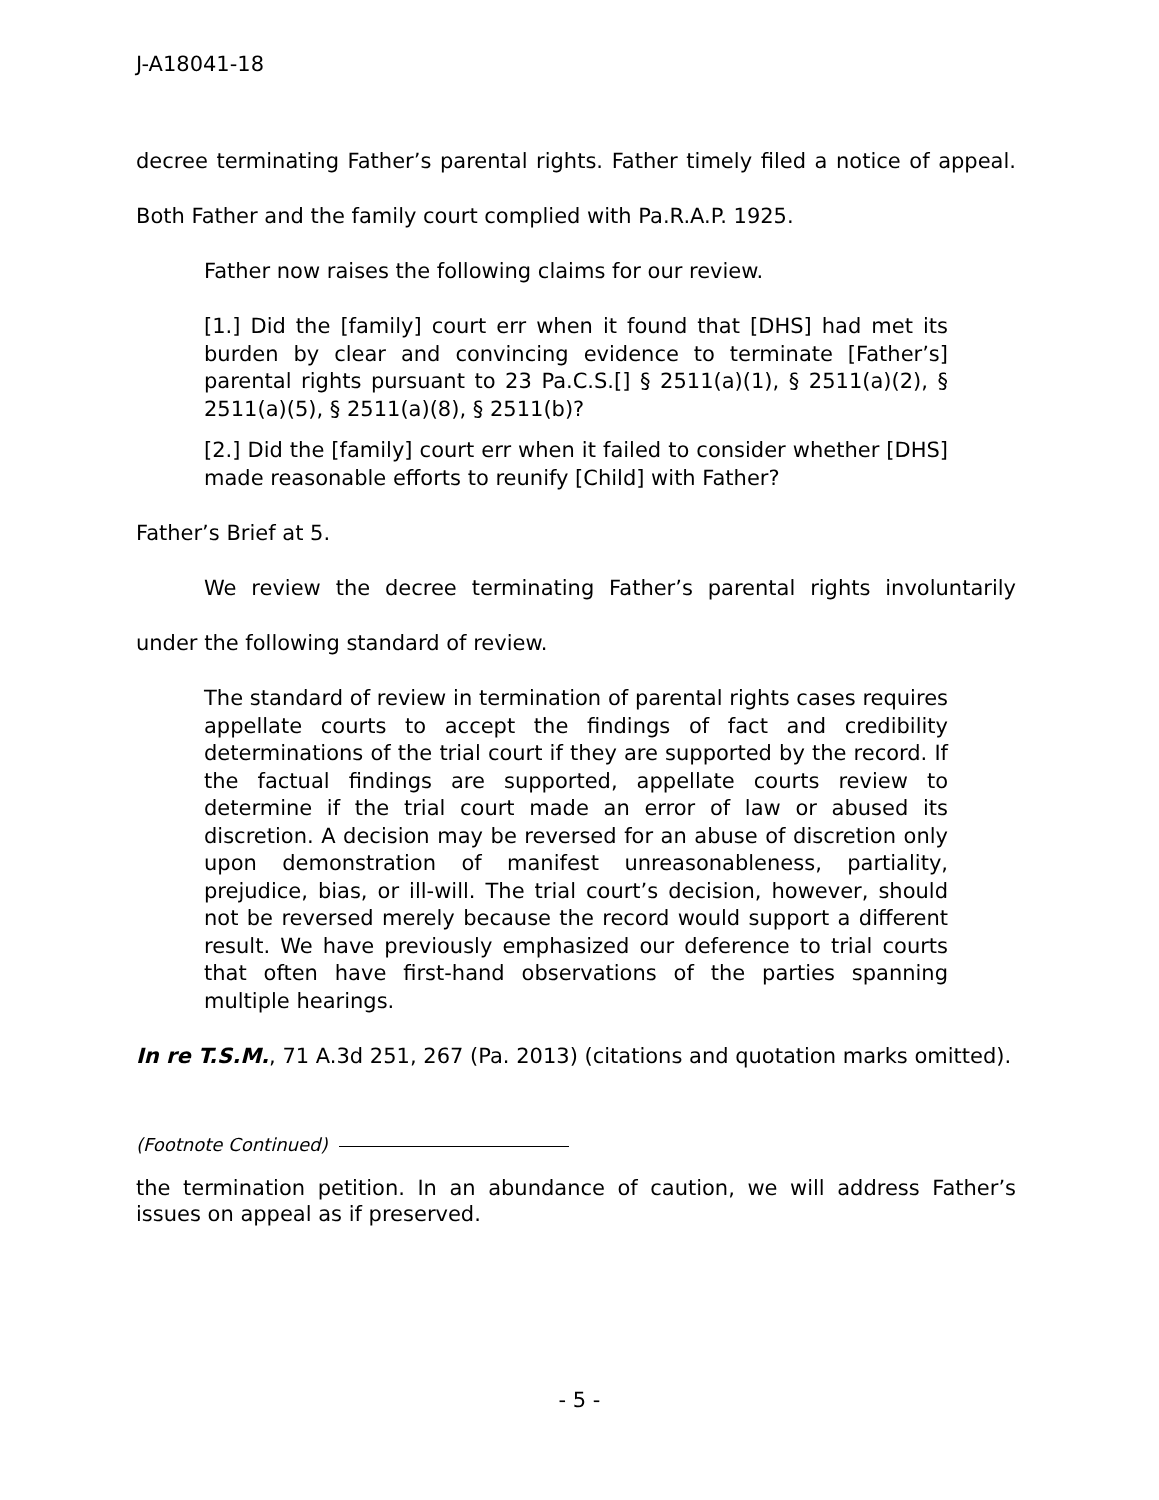J-A18041-18
decree terminating Father’s parental rights. Father timely filed a notice of appeal. Both Father and the family court complied with Pa.R.A.P. 1925.
Father now raises the following claims for our review.
[1.] Did the [family] court err when it found that [DHS] had met its burden by clear and convincing evidence to terminate [Father’s] parental rights pursuant to 23 Pa.C.S.[] § 2511(a)(1), § 2511(a)(2), § 2511(a)(5), § 2511(a)(8), § 2511(b)?
[2.] Did the [family] court err when it failed to consider whether [DHS] made reasonable efforts to reunify [Child] with Father?
Father’s Brief at 5.
We review the decree terminating Father’s parental rights involuntarily under the following standard of review.
The standard of review in termination of parental rights cases requires appellate courts to accept the findings of fact and credibility determinations of the trial court if they are supported by the record. If the factual findings are supported, appellate courts review to determine if the trial court made an error of law or abused its discretion. A decision may be reversed for an abuse of discretion only upon demonstration of manifest unreasonableness, partiality, prejudice, bias, or ill-will. The trial court’s decision, however, should not be reversed merely because the record would support a different result. We have previously emphasized our deference to trial courts that often have first-hand observations of the parties spanning multiple hearings.
In re T.S.M., 71 A.3d 251, 267 (Pa. 2013) (citations and quotation marks omitted).
(Footnote Continued)
the termination petition. In an abundance of caution, we will address Father’s issues on appeal as if preserved.
- 5 -